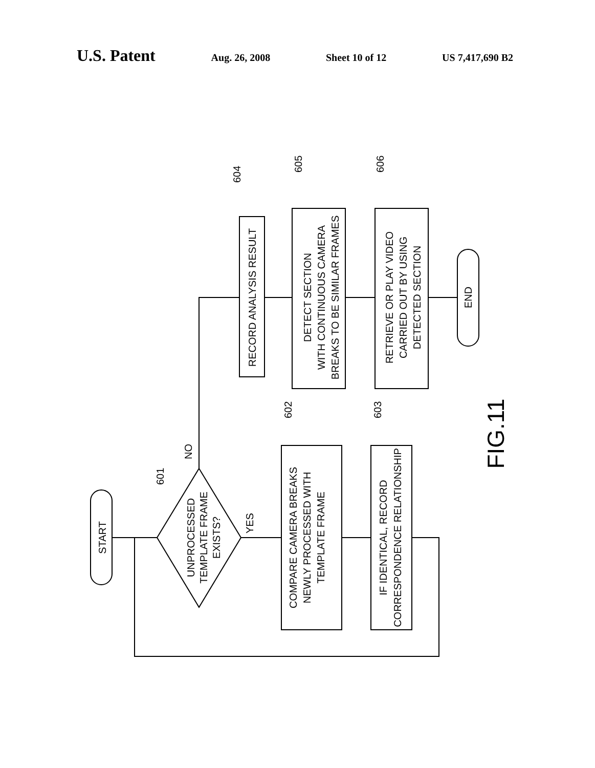U.S. Patent Aug. 26, 2008 Sheet 10 of 12 US 7,417,690 B2
START
UNPROCESSED
TEMPLATE FRAME
EXISTS?
NO
YES
601
COMPARE CAMERA BREAKS
NEWLY PROCESSED WITH
TEMPLATE FRAME
602
IF IDENTICAL, RECORD
CORRESPONDENCE RELATIONSHIP
603
RECORD ANALYSIS RESULT
604
DETECT SECTION
WITH CONTINUOUS CAMERA
BREAKS TO BE SIMILAR FRAMES
605
RETRIEVE OR PLAY VIDEO
CARRIED OUT BY USING
DETECTED SECTION
606
END
FIG.11